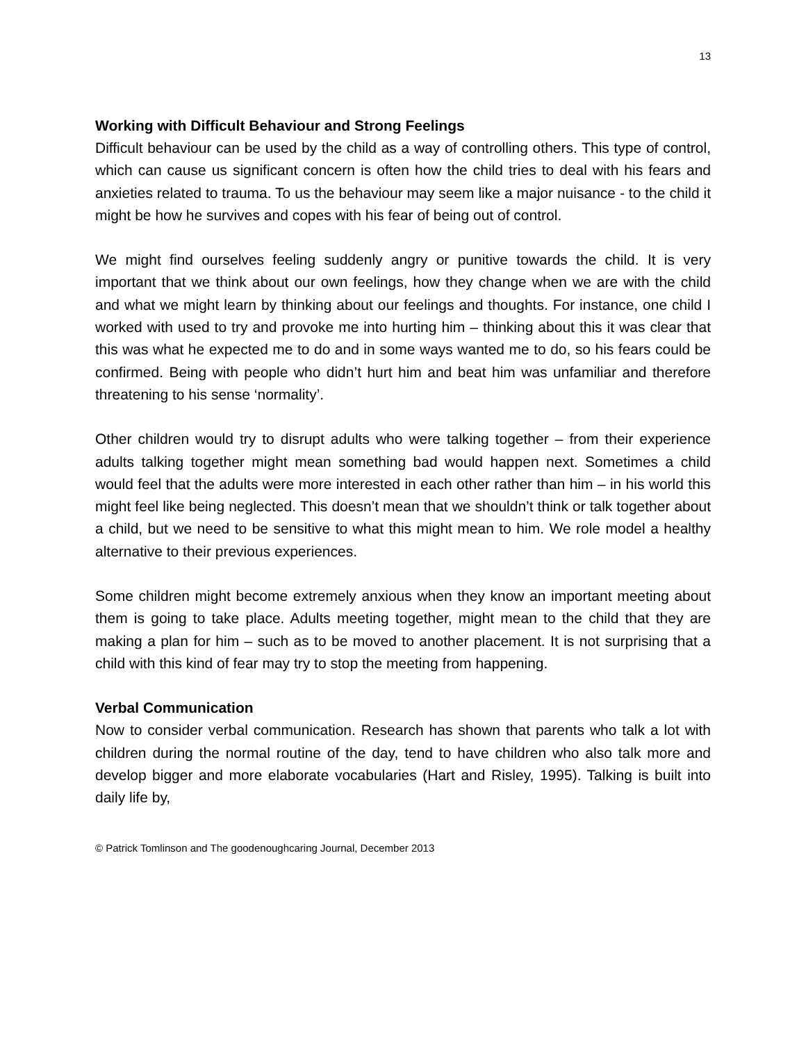13
Working with Difficult Behaviour and Strong Feelings
Difficult behaviour can be used by the child as a way of controlling others. This type of control, which can cause us significant concern is often how the child tries to deal with his fears and anxieties related to trauma. To us the behaviour may seem like a major nuisance - to the child it might be how he survives and copes with his fear of being out of control.
We might find ourselves feeling suddenly angry or punitive towards the child. It is very important that we think about our own feelings, how they change when we are with the child and what we might learn by thinking about our feelings and thoughts. For instance, one child I worked with used to try and provoke me into hurting him – thinking about this it was clear that this was what he expected me to do and in some ways wanted me to do, so his fears could be confirmed. Being with people who didn’t hurt him and beat him was unfamiliar and therefore threatening to his sense ‘normality’.
Other children would try to disrupt adults who were talking together – from their experience adults talking together might mean something bad would happen next. Sometimes a child would feel that the adults were more interested in each other rather than him – in his world this might feel like being neglected. This doesn’t mean that we shouldn’t think or talk together about a child, but we need to be sensitive to what this might mean to him. We role model a healthy alternative to their previous experiences.
Some children might become extremely anxious when they know an important meeting about them is going to take place. Adults meeting together, might mean to the child that they are making a plan for him – such as to be moved to another placement. It is not surprising that a child with this kind of fear may try to stop the meeting from happening.
Verbal Communication
Now to consider verbal communication. Research has shown that parents who talk a lot with children during the normal routine of the day, tend to have children who also talk more and develop bigger and more elaborate vocabularies (Hart and Risley, 1995). Talking is built into daily life by,
© Patrick Tomlinson and The goodenoughcaring Journal, December 2013